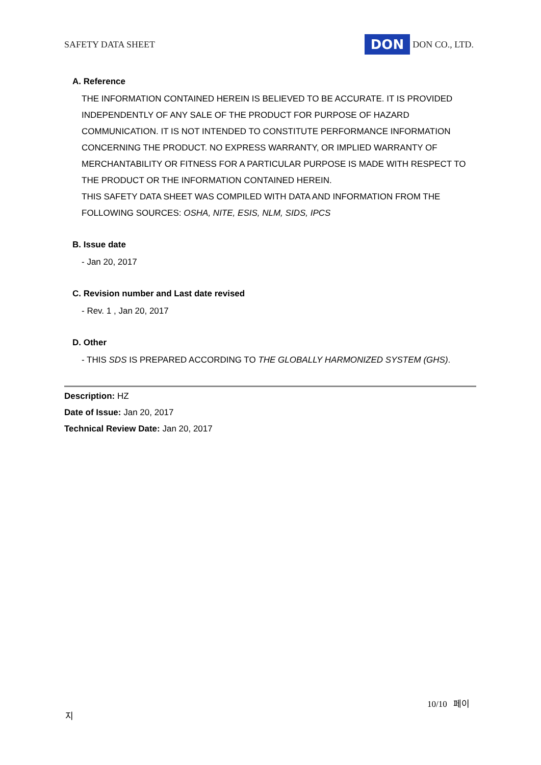SAFETY DATA SHEET DON DON CO., LTD.
A. Reference
THE INFORMATION CONTAINED HEREIN IS BELIEVED TO BE ACCURATE. IT IS PROVIDED INDEPENDENTLY OF ANY SALE OF THE PRODUCT FOR PURPOSE OF HAZARD COMMUNICATION. IT IS NOT INTENDED TO CONSTITUTE PERFORMANCE INFORMATION CONCERNING THE PRODUCT. NO EXPRESS WARRANTY, OR IMPLIED WARRANTY OF MERCHANTABILITY OR FITNESS FOR A PARTICULAR PURPOSE IS MADE WITH RESPECT TO THE PRODUCT OR THE INFORMATION CONTAINED HEREIN.
THIS SAFETY DATA SHEET WAS COMPILED WITH DATA AND INFORMATION FROM THE FOLLOWING SOURCES: OSHA, NITE, ESIS, NLM, SIDS, IPCS
B. Issue date
- Jan 20, 2017
C. Revision number and Last date revised
- Rev. 1 , Jan 20, 2017
D. Other
- THIS SDS IS PREPARED ACCORDING TO THE GLOBALLY HARMONIZED SYSTEM (GHS).
Description: HZ
Date of Issue: Jan 20, 2017
Technical Review Date: Jan 20, 2017
10/10 페이
지